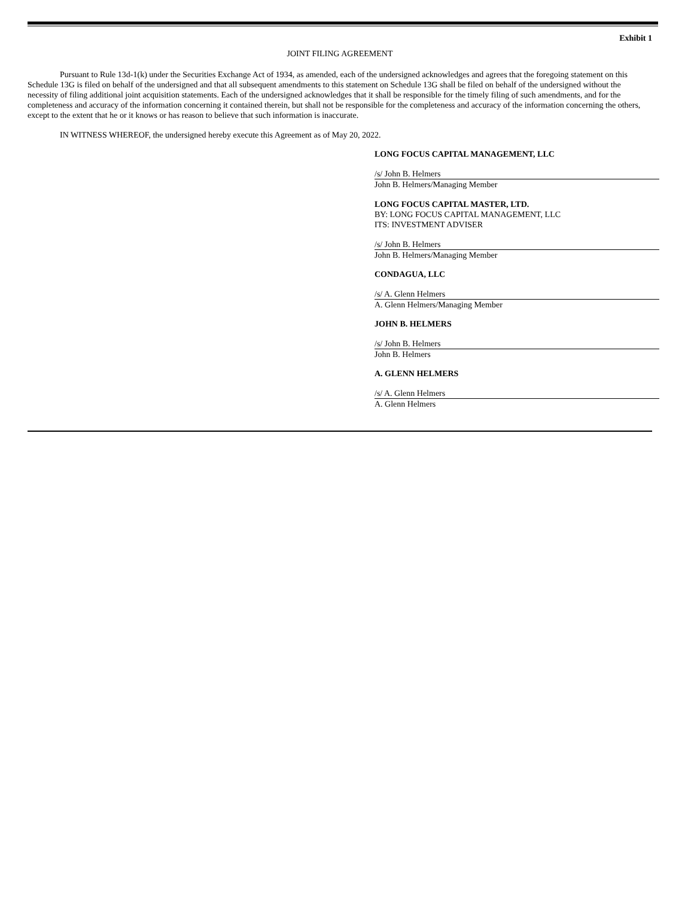Exhibit 1
JOINT FILING AGREEMENT
Pursuant to Rule 13d-1(k) under the Securities Exchange Act of 1934, as amended, each of the undersigned acknowledges and agrees that the foregoing statement on this Schedule 13G is filed on behalf of the undersigned and that all subsequent amendments to this statement on Schedule 13G shall be filed on behalf of the undersigned without the necessity of filing additional joint acquisition statements. Each of the undersigned acknowledges that it shall be responsible for the timely filing of such amendments, and for the completeness and accuracy of the information concerning it contained therein, but shall not be responsible for the completeness and accuracy of the information concerning the others, except to the extent that he or it knows or has reason to believe that such information is inaccurate.
IN WITNESS WHEREOF, the undersigned hereby execute this Agreement as of May 20, 2022.
LONG FOCUS CAPITAL MANAGEMENT, LLC
/s/ John B. Helmers
John B. Helmers/Managing Member
LONG FOCUS CAPITAL MASTER, LTD.
BY: LONG FOCUS CAPITAL MANAGEMENT, LLC
ITS: INVESTMENT ADVISER
/s/ John B. Helmers
John B. Helmers/Managing Member
CONDAGUA, LLC
/s/ A. Glenn Helmers
A. Glenn Helmers/Managing Member
JOHN B. HELMERS
/s/ John B. Helmers
John B. Helmers
A. GLENN HELMERS
/s/ A. Glenn Helmers
A. Glenn Helmers